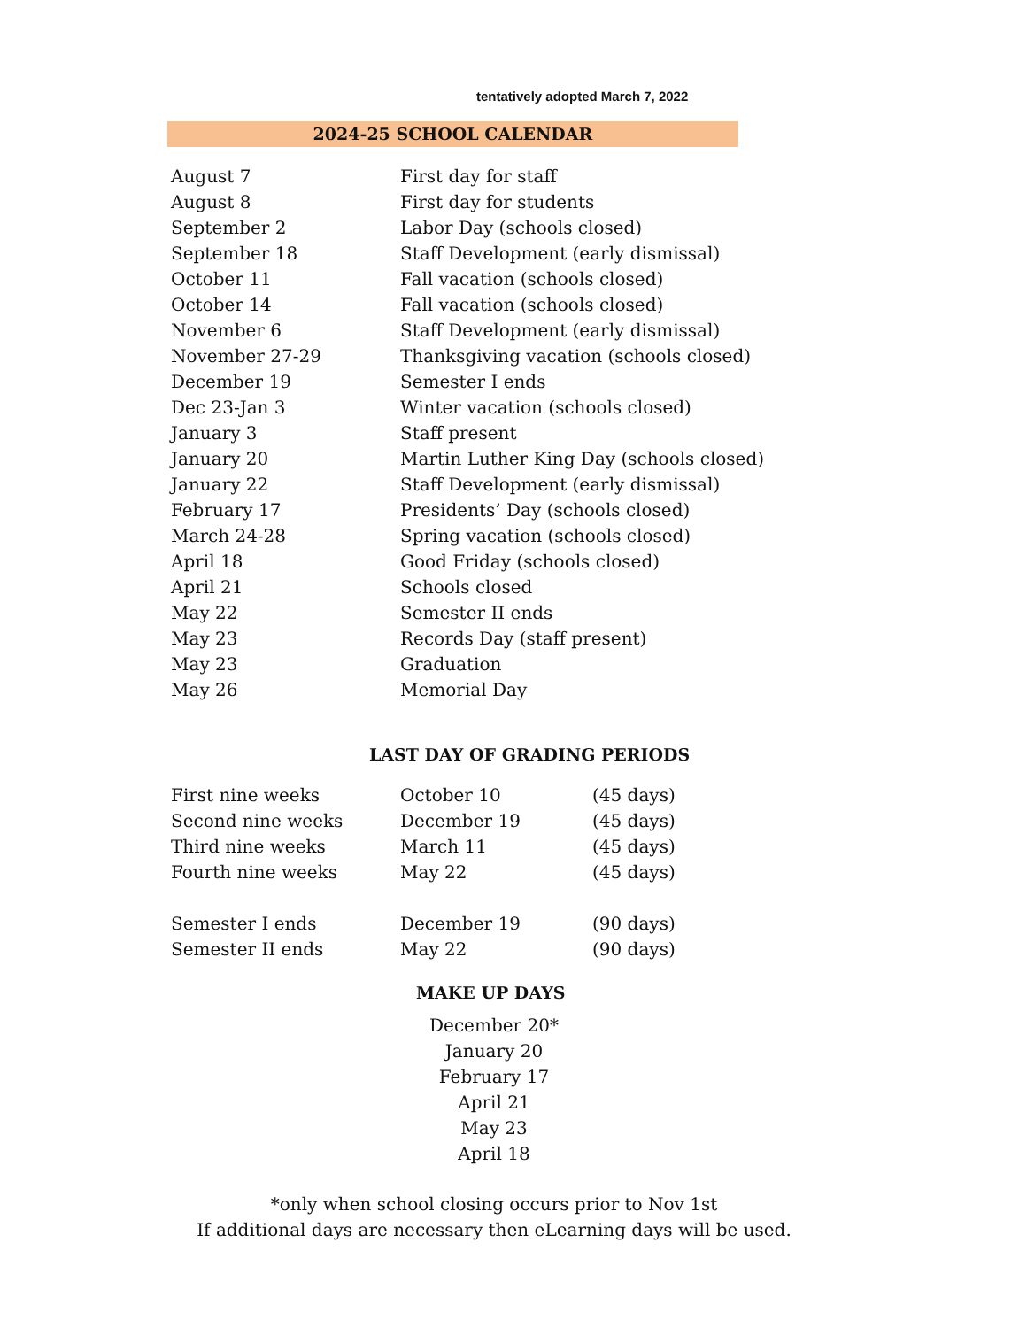tentatively adopted March 7, 2022
2024-25 SCHOOL CALENDAR
| August 7 | First day for staff |
| August 8 | First day for students |
| September 2 | Labor Day (schools closed) |
| September 18 | Staff Development (early dismissal) |
| October 11 | Fall vacation (schools closed) |
| October 14 | Fall vacation (schools closed) |
| November 6 | Staff Development (early dismissal) |
| November 27-29 | Thanksgiving vacation (schools closed) |
| December 19 | Semester I ends |
| Dec 23-Jan 3 | Winter vacation (schools closed) |
| January 3 | Staff present |
| January 20 | Martin Luther King Day (schools closed) |
| January 22 | Staff Development (early dismissal) |
| February 17 | Presidents’ Day (schools closed) |
| March 24-28 | Spring vacation (schools closed) |
| April 18 | Good Friday (schools closed) |
| April 21 | Schools closed |
| May 22 | Semester II ends |
| May 23 | Records Day (staff present) |
| May 23 | Graduation |
| May 26 | Memorial Day |
LAST DAY OF GRADING PERIODS
| First nine weeks | October 10 | (45 days) |
| Second nine weeks | December 19 | (45 days) |
| Third nine weeks | March 11 | (45 days) |
| Fourth nine weeks | May 22 | (45 days) |
| Semester I ends | December 19 | (90 days) |
| Semester II ends | May 22 | (90 days) |
MAKE UP DAYS
December 20*
January 20
February 17
April 21
May 23
April 18
*only when school closing occurs prior to Nov 1st
If additional days are necessary then eLearning days will be used.